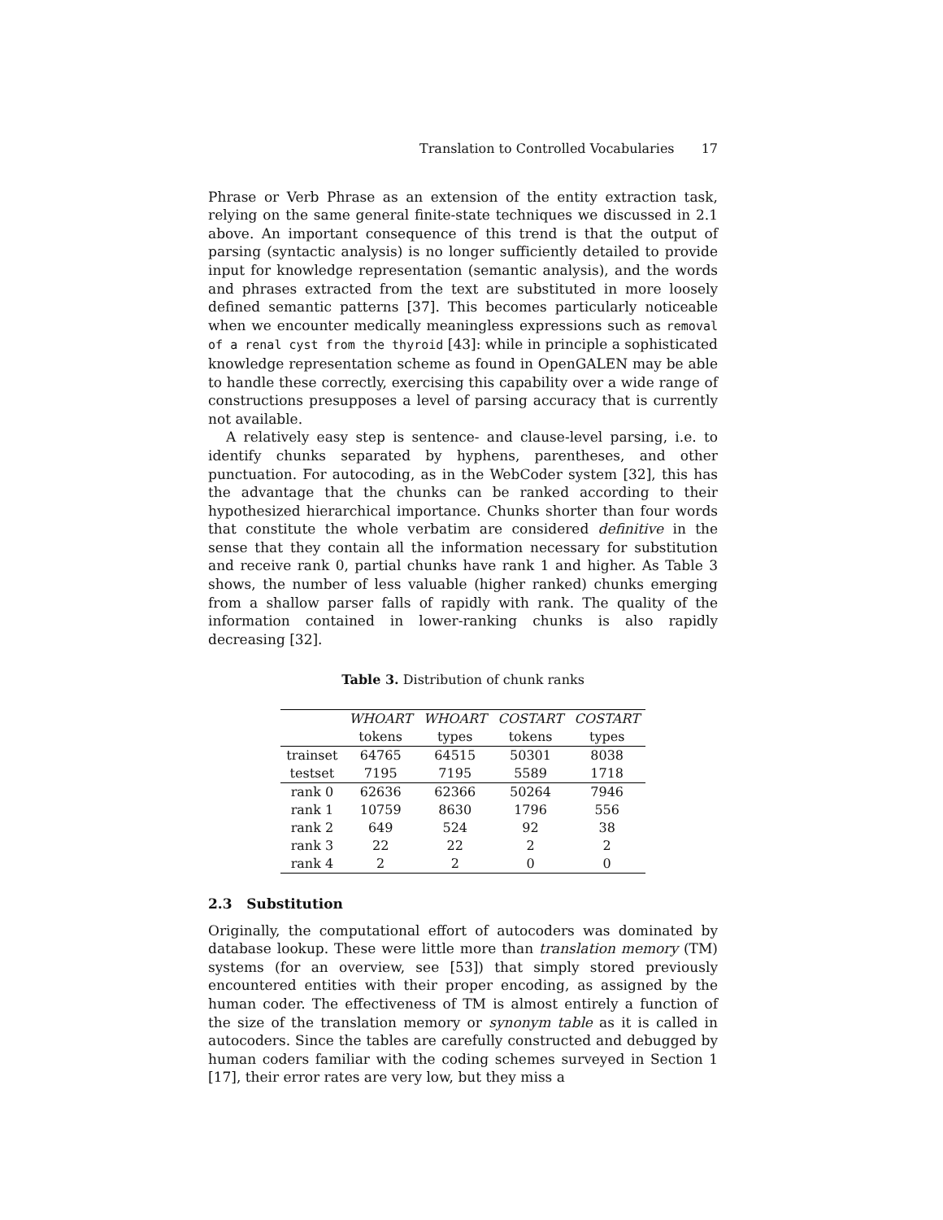Translation to Controlled Vocabularies 17
Phrase or Verb Phrase as an extension of the entity extraction task, relying on the same general finite-state techniques we discussed in 2.1 above. An important consequence of this trend is that the output of parsing (syntactic analysis) is no longer sufficiently detailed to provide input for knowledge representation (semantic analysis), and the words and phrases extracted from the text are substituted in more loosely defined semantic patterns [37]. This becomes particularly noticeable when we encounter medically meaningless expressions such as removal of a renal cyst from the thyroid [43]: while in principle a sophisticated knowledge representation scheme as found in OpenGALEN may be able to handle these correctly, exercising this capability over a wide range of constructions presupposes a level of parsing accuracy that is currently not available.
A relatively easy step is sentence- and clause-level parsing, i.e. to identify chunks separated by hyphens, parentheses, and other punctuation. For autocoding, as in the WebCoder system [32], this has the advantage that the chunks can be ranked according to their hypothesized hierarchical importance. Chunks shorter than four words that constitute the whole verbatim are considered definitive in the sense that they contain all the information necessary for substitution and receive rank 0, partial chunks have rank 1 and higher. As Table 3 shows, the number of less valuable (higher ranked) chunks emerging from a shallow parser falls of rapidly with rank. The quality of the information contained in lower-ranking chunks is also rapidly decreasing [32].
Table 3. Distribution of chunk ranks
| | WHOART | WHOART | COSTART | COSTART |
| --- | --- | --- | --- | --- |
| | tokens | types | tokens | types |
| trainset | 64765 | 64515 | 50301 | 8038 |
| testset | 7195 | 7195 | 5589 | 1718 |
| rank 0 | 62636 | 62366 | 50264 | 7946 |
| rank 1 | 10759 | 8630 | 1796 | 556 |
| rank 2 | 649 | 524 | 92 | 38 |
| rank 3 | 22 | 22 | 2 | 2 |
| rank 4 | 2 | 2 | 0 | 0 |
2.3 Substitution
Originally, the computational effort of autocoders was dominated by database lookup. These were little more than translation memory (TM) systems (for an overview, see [53]) that simply stored previously encountered entities with their proper encoding, as assigned by the human coder. The effectiveness of TM is almost entirely a function of the size of the translation memory or synonym table as it is called in autocoders. Since the tables are carefully constructed and debugged by human coders familiar with the coding schemes surveyed in Section 1 [17], their error rates are very low, but they miss a